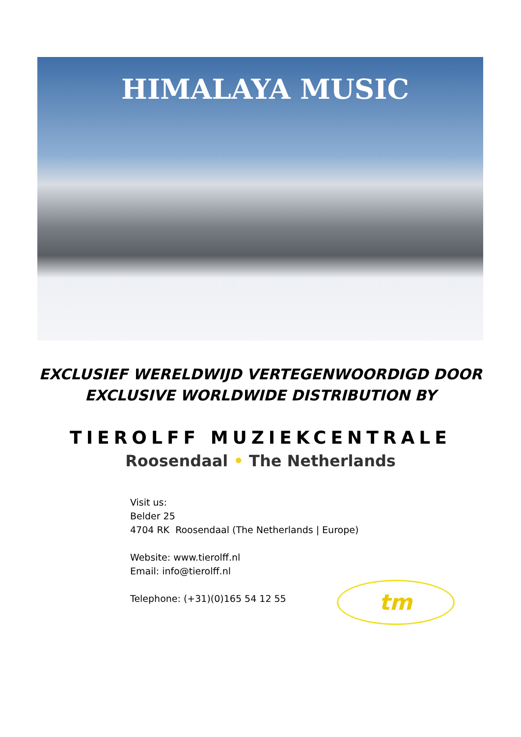HIMALAYA MUSIC
EXCLUSIEF WERELDWIJD VERTEGENWOORDIGD DOOR
EXCLUSIVE WORLDWIDE DISTRIBUTION BY
TIEROLFF MUZIEKCENTRALE
Roosendaal • The Netherlands
Visit us:
Belder 25
4704 RK Roosendaal (The Netherlands | Europe)
Website: www.tierolff.nl
Email: info@tierolff.nl
Telephone: (+31)(0)165 54 12 55
tm